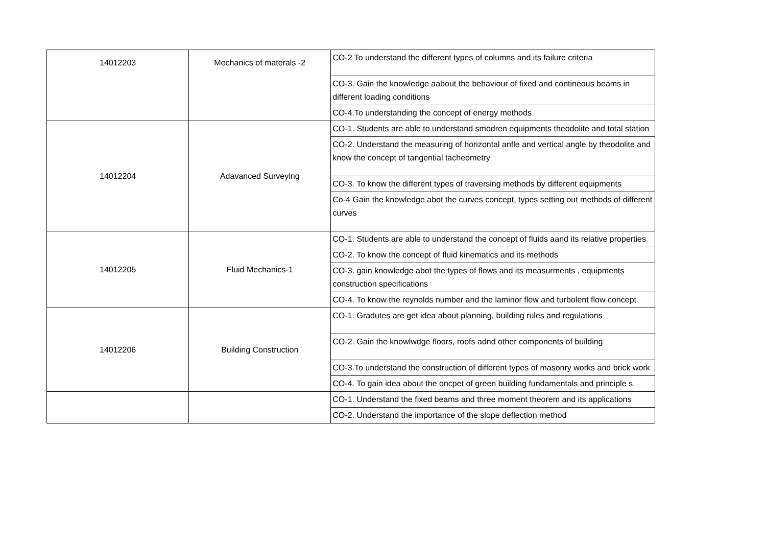| 14012203 | Mechanics of materals -2 | CO-2 To understand the different types of columns and its failure criteria |
| | | CO-3. Gain the knowledge aabout the behaviour of fixed and contineous beams in different loading conditions |
| | | CO-4.To understanding the concept of energy methods |
| 14012204 | Adavanced Surveying | CO-1. Students are able to understand smodren equipments theodolite and total station |
| | | CO-2. Understand the measuring of horizontal anfle and vertical angle by theodolite and know the concept of tangential tacheometry |
| | | CO-3. To know the different types of traversing methods by different equipments |
| | | Co-4 Gain the knowledge abot the curves concept, types setting out methods of different curves |
| 14012205 | Fluid Mechanics-1 | CO-1. Students are able to understand the concept of fluids aand its relative properties |
| | | CO-2. To know the concept of fluid kinematics and its methods |
| | | CO-3. gain knowledge abot the types of flows and its measurments , equipments construction specifications |
| | | CO-4. To know the reynolds number and the laminor flow and turbolent flow concept |
| 14012206 | Building Construction | CO-1. Gradutes are get idea about planning, building rules and regulations |
| | | CO-2. Gain the knowlwdge floors, roofs adnd other components of building |
| | | CO-3.To understand the construction of different types of masonry works and brick work |
| | | CO-4. To gain idea about the oncpet of green building fundamentals and principle s. |
| | | CO-1. Understand the fixed beams and three moment theorem and its applications |
| | | CO-2. Understand the importance of the slope deflection method |